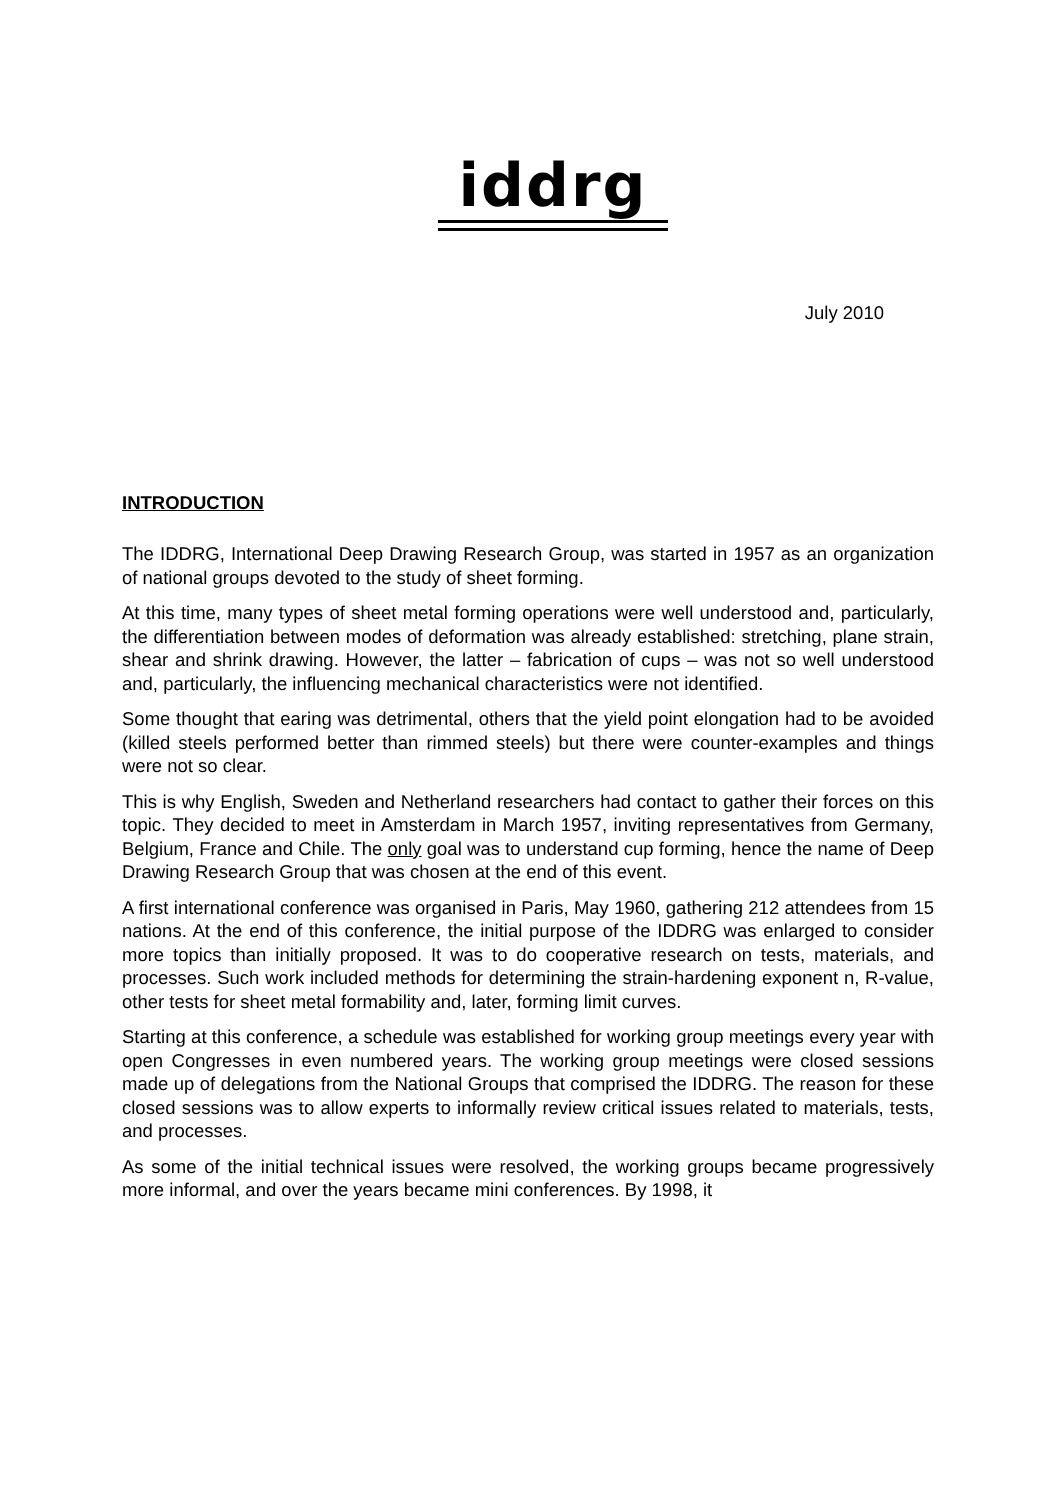iddrg
July 2010
INTRODUCTION
The IDDRG, International Deep Drawing Research Group, was started in 1957 as an organization of national groups devoted to the study of sheet forming.
At this time, many types of sheet metal forming operations were well understood and, particularly, the differentiation between modes of deformation was already established: stretching, plane strain, shear and shrink drawing. However, the latter – fabrication of cups – was not so well understood and, particularly, the influencing mechanical characteristics were not identified.
Some thought that earing was detrimental, others that the yield point elongation had to be avoided (killed steels performed better than rimmed steels) but there were counter-examples and things were not so clear.
This is why English, Sweden and Netherland researchers had contact to gather their forces on this topic. They decided to meet in Amsterdam in March 1957, inviting representatives from Germany, Belgium, France and Chile. The only goal was to understand cup forming, hence the name of Deep Drawing Research Group that was chosen at the end of this event.
A first international conference was organised in Paris, May 1960, gathering 212 attendees from 15 nations. At the end of this conference, the initial purpose of the IDDRG was enlarged to consider more topics than initially proposed. It was to do cooperative research on tests, materials, and processes. Such work included methods for determining the strain-hardening exponent n, R-value, other tests for sheet metal formability and, later, forming limit curves.
Starting at this conference, a schedule was established for working group meetings every year with open Congresses in even numbered years. The working group meetings were closed sessions made up of delegations from the National Groups that comprised the IDDRG. The reason for these closed sessions was to allow experts to informally review critical issues related to materials, tests, and processes.
As some of the initial technical issues were resolved, the working groups became progressively more informal, and over the years became mini conferences. By 1998, it